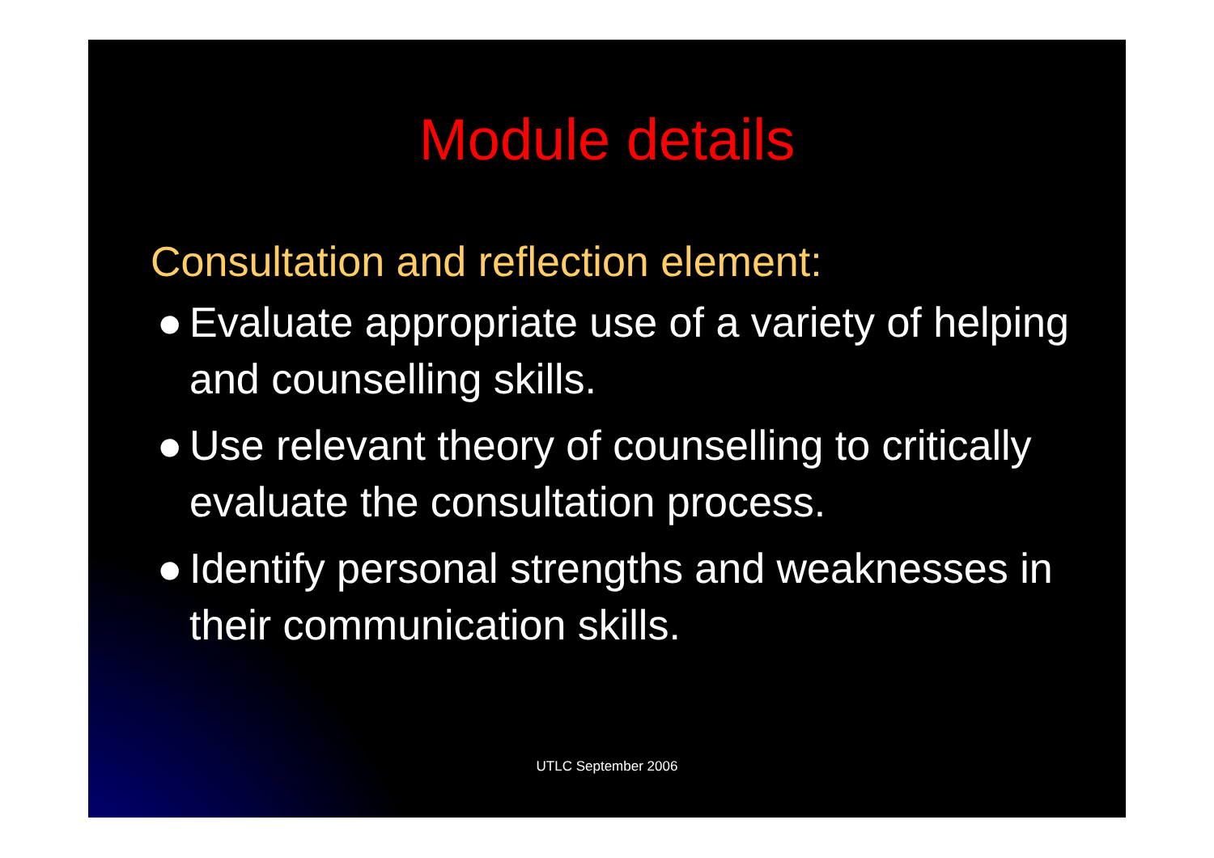Module details
Consultation and reflection element:
● Evaluate appropriate use of a variety of helping and counselling skills.
● Use relevant theory of counselling to critically evaluate the consultation process.
● Identify personal strengths and weaknesses in their communication skills.
UTLC September 2006